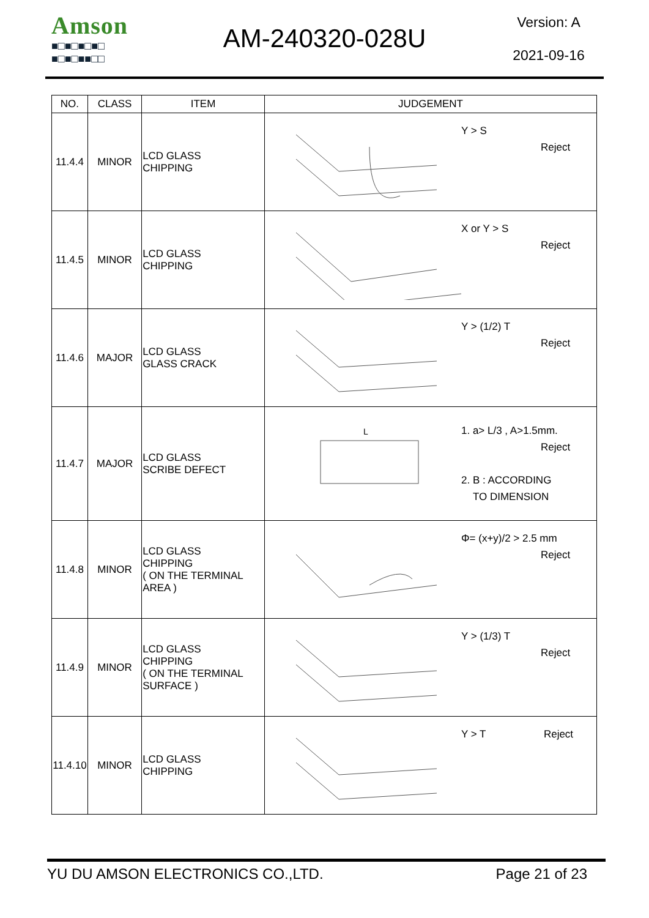Amson
■□■□■□■□
■□■□■■□□
AM-240320-028U
Version: A
2021-09-16
| NO. | CLASS | ITEM | JUDGEMENT |
| --- | --- | --- | --- |
| 11.4.4 | MINOR | LCD GLASS CHIPPING | Y > S Reject |
| 11.4.5 | MINOR | LCD GLASS CHIPPING | X or Y > S Reject |
| 11.4.6 | MAJOR | LCD GLASS GLASS CRACK | Y > (1/2) T Reject |
| 11.4.7 | MAJOR | LCD GLASS SCRIBE DEFECT | L 1. a> L/3 , A>1.5mm. Reject 2. B : ACCORDING TO DIMENSION |
| 11.4.8 | MINOR | LCD GLASS CHIPPING ( ON THE TERMINAL AREA ) | Φ= (x+y)/2 > 2.5 mm Reject |
| 11.4.9 | MINOR | LCD GLASS CHIPPING ( ON THE TERMINAL SURFACE ) | Y > (1/3) T Reject |
| 11.4.10 | MINOR | LCD GLASS CHIPPING | Y > T Reject |
YU DU AMSON ELECTRONICS CO.,LTD. Page 21 of 23